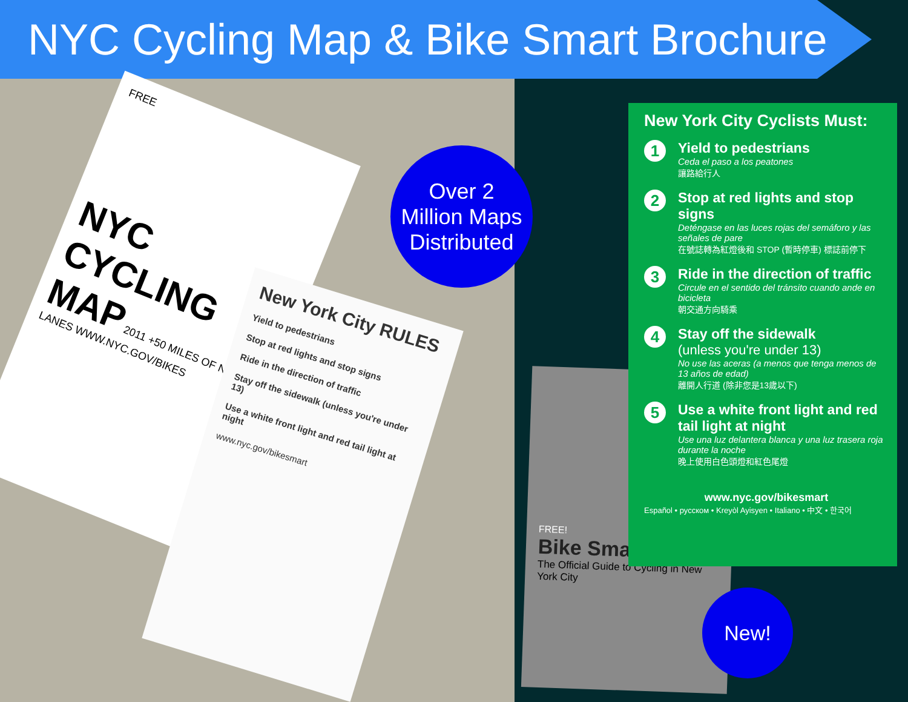NYC Cycling Map & Bike Smart Brochure
FREE
NYC CYCLING MAP 2011 +50 MILES OF NEW LANES WWW.NYC.GOV/BIKES
New York City RULES
Yield to pedestrians
Stop at red lights and stop signs
Ride in the direction of traffic
Stay off the sidewalk (unless you're under 13)
Use a white front light and red tail light at night
www.nyc.gov/bikesmart
Over 2
Million Maps
Distributed
FREE!
Bike Smart
The Official Guide to Cycling in New York City
New York City Cyclists Must:
1
Yield to pedestrians
Ceda el paso a los peatones
讓路給行人
2
Stop at red lights and stop signs
Deténgase en las luces rojas del semáforo y las señales de pare
在號誌轉為紅燈後和 STOP (暫時停車) 標誌前停下
3
Ride in the direction of traffic
Circule en el sentido del tránsito cuando ande en bicicleta
朝交通方向騎乘
4
Stay off the sidewalk
(unless you're under 13)
No use las aceras (a menos que tenga menos de 13 años de edad)
離開人行道 (除非您是13歲以下)
5
Use a white front light and red tail light at night
Use una luz delantera blanca y una luz trasera roja durante la noche
晚上使用白色頭燈和紅色尾燈
www.nyc.gov/bikesmart
Español • русском • Kreyòl Ayisyen • Italiano • 中文 • 한국어
New!